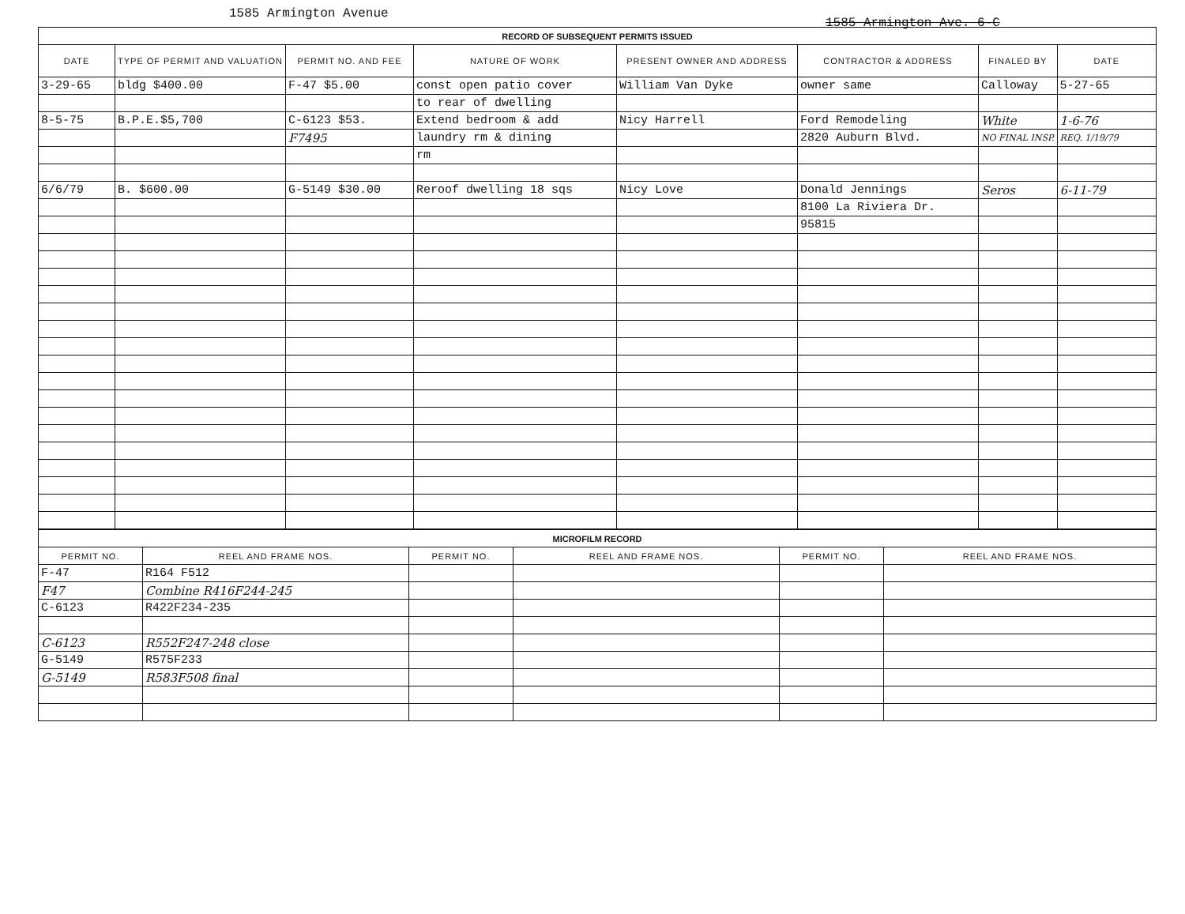1585 Armington Avenue
1585 Armington Ave. 6-C
| RECORD OF SUBSEQUENT PERMITS ISSUED | | | | | | | |
| DATE | TYPE OF PERMIT AND VALUATION | PERMIT NO. AND FEE | NATURE OF WORK | PRESENT OWNER AND ADDRESS | CONTRACTOR & ADDRESS | FINALED BY | DATE |
| 3-29-65 | bldg $400.00 | F-47 $5.00 | const open patio cover | William Van Dyke | owner same | Calloway | 5-27-65 |
| | | | to rear of dwelling | | | | |
| 8-5-75 | B.P.E.$5,700 | C-6123 $53. | Extend bedroom & add | Nicy Harrell | Ford Remodeling | White | 1-6-76 |
| | | F7495 | laundry rm & dining | | 2820 Auburn Blvd. | NO FINAL INSP. | REQ. 1/19/79 |
| | | | rm | | | | |
| 6/6/79 | B. $600.00 | G-5149 $30.00 | Reroof dwelling 18 sqs | Nicy Love | Donald Jennings | Seros | 6-11-79 |
| | | | | | 8100 La Riviera Dr. | | |
| | | | | | 95815 | | |
| MICROFILM RECORD | | | | | |
| PERMIT NO. | REEL AND FRAME NOS. | PERMIT NO. | REEL AND FRAME NOS. | PERMIT NO. | REEL AND FRAME NOS. |
| F-47 | R164 F512 | | | | |
| F47 | Combine R416F244-245 | | | | |
| C-6123 | R422F234-235 | | | | |
| C-6123 | R552F247-248 close | | | | |
| G-5149 | R575F233 | | | | |
| G-5149 | R583F508 final | | | | |